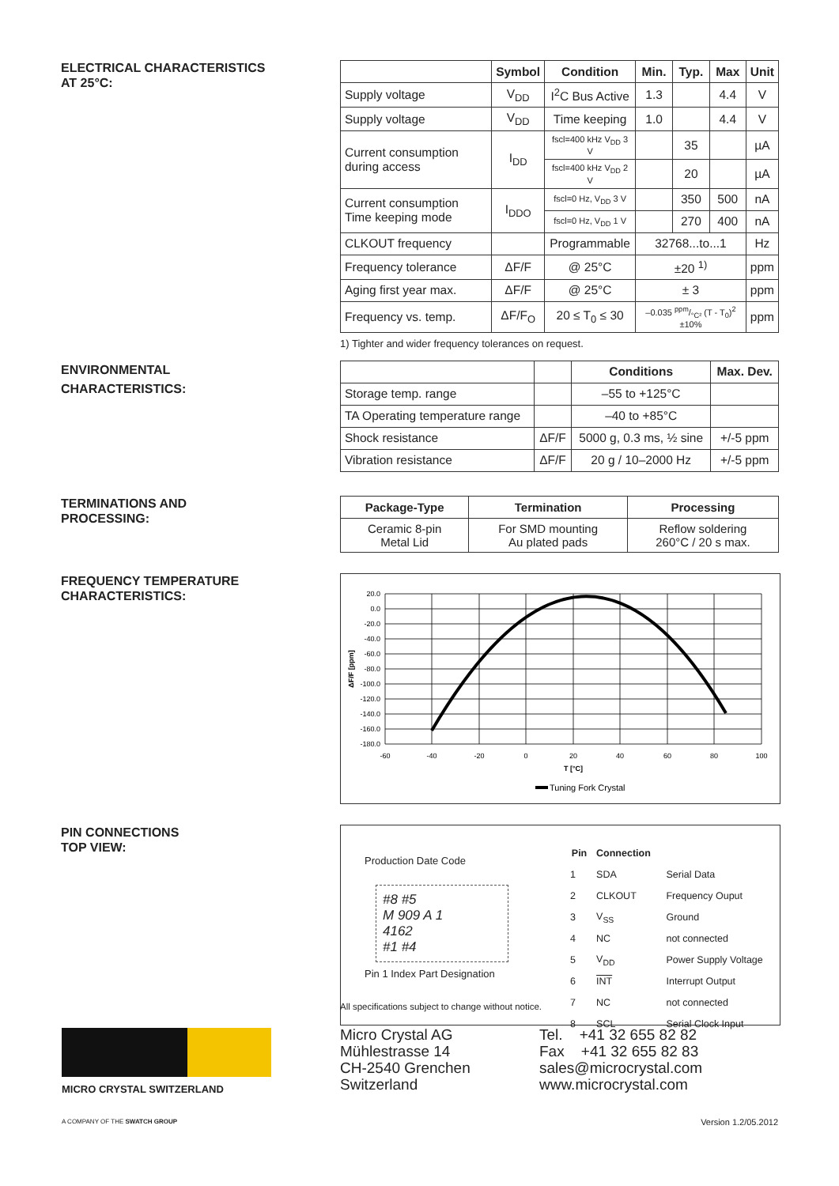ELECTRICAL CHARACTERISTICS
AT 25°C:
| | Symbol | Condition | Min. | Typ. | Max | Unit |
| --- | --- | --- | --- | --- | --- | --- |
| Supply voltage | V<sub>DD</sub> | I<sup>2</sup>C Bus Active | 1.3 | | 4.4 | V |
| Supply voltage | V<sub>DD</sub> | Time keeping | 1.0 | | 4.4 | V |
| Current consumption during access | I<sub>DD</sub> | fscl=400 kHz V<sub>DD</sub> 3 V | | 35 | | µA |
| | | fscl=400 kHz V<sub>DD</sub> 2 V | | 20 | | µA |
| Current consumption Time keeping mode | I<sub>DDO</sub> | fscl=0 Hz, V<sub>DD</sub> 3 V | | 350 | 500 | nA |
| | | fscl=0 Hz, V<sub>DD</sub> 1 V | | 270 | 400 | nA |
| CLKOUT frequency | | Programmable | 32768...to...1 | | | Hz |
| Frequency tolerance | ΔF/F | @ 25°C | ±20 <sup>1)</sup> | | | ppm |
| Aging first year max. | ΔF/F | @ 25°C | ± 3 | | | ppm |
| Frequency vs. temp. | ΔF/F<sub>O</sub> | 20 ≤ T<sub>0</sub> ≤ 30 | –0.035 ppm/°C² (T - T<sub>0</sub>)<sup>2</sup> ±10% | | | ppm |
1) Tighter and wider frequency tolerances on request.
ENVIRONMENTAL
CHARACTERISTICS:
| | | Conditions | Max. Dev. |
| --- | --- | --- | --- |
| Storage temp. range | | –55 to +125°C | |
| TA Operating temperature range | | –40 to +85°C | |
| Shock resistance | ΔF/F | 5000 g, 0.3 ms, ½ sine | +/-5 ppm |
| Vibration resistance | ΔF/F | 20 g / 10–2000 Hz | +/-5 ppm |
TERMINATIONS AND
PROCESSING:
| Package-Type | Termination | Processing |
| --- | --- | --- |
| Ceramic 8-pin Metal Lid | For SMD mounting Au plated pads | Reflow soldering 260°C / 20 s max. |
FREQUENCY TEMPERATURE
CHARACTERISTICS:
20.0
0.0
-20.0
-40.0
-60.0
-80.0
-100.0
-120.0
-140.0
-160.0
-180.0
-60
-40
-20
0
20
40
60
80
100
T [°C]
ΔF/F [ppm]
Tuning Fork Crystal
PIN CONNECTIONS
TOP VIEW:
Production Date Code
#8 #5
M 909 A 1
4162
#1 #4
Pin 1 Index Part Designation
| Pin | Connection | |
| --- | --- | --- |
| 1 | SDA | Serial Data |
| 2 | CLKOUT | Frequency Ouput |
| 3 | V<sub>SS</sub> | Ground |
| 4 | NC | not connected |
| 5 | V<sub>DD</sub> | Power Supply Voltage |
| 6 | INT | Interrupt Output |
| 7 | NC | not connected |
| 8 | SCL | Serial Clock Input |
All specifications subject to change without notice.
MICRO CRYSTAL SWITZERLAND
Micro Crystal AG
Mühlestrasse 14
CH-2540 Grenchen
Switzerland
Tel. +41 32 655 82 82
Fax +41 32 655 82 83
sales@microcrystal.com
www.microcrystal.com
A COMPANY OF THE SWATCH GROUP Version 1.2/05.2012